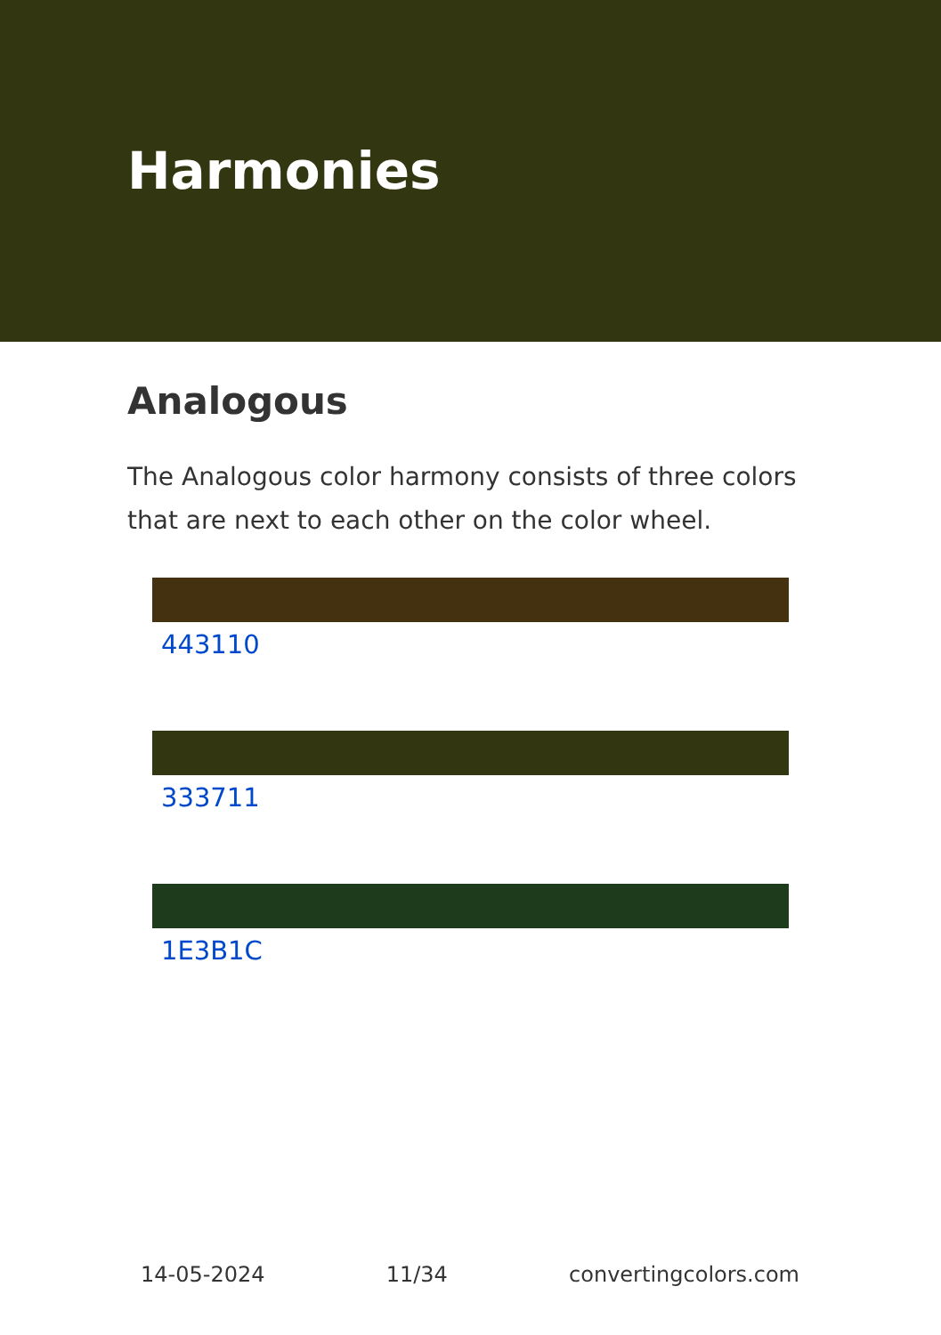Harmonies
Analogous
The Analogous color harmony consists of three colors that are next to each other on the color wheel.
443110
333711
1E3B1C
14-05-2024 11/34 convertingcolors.com